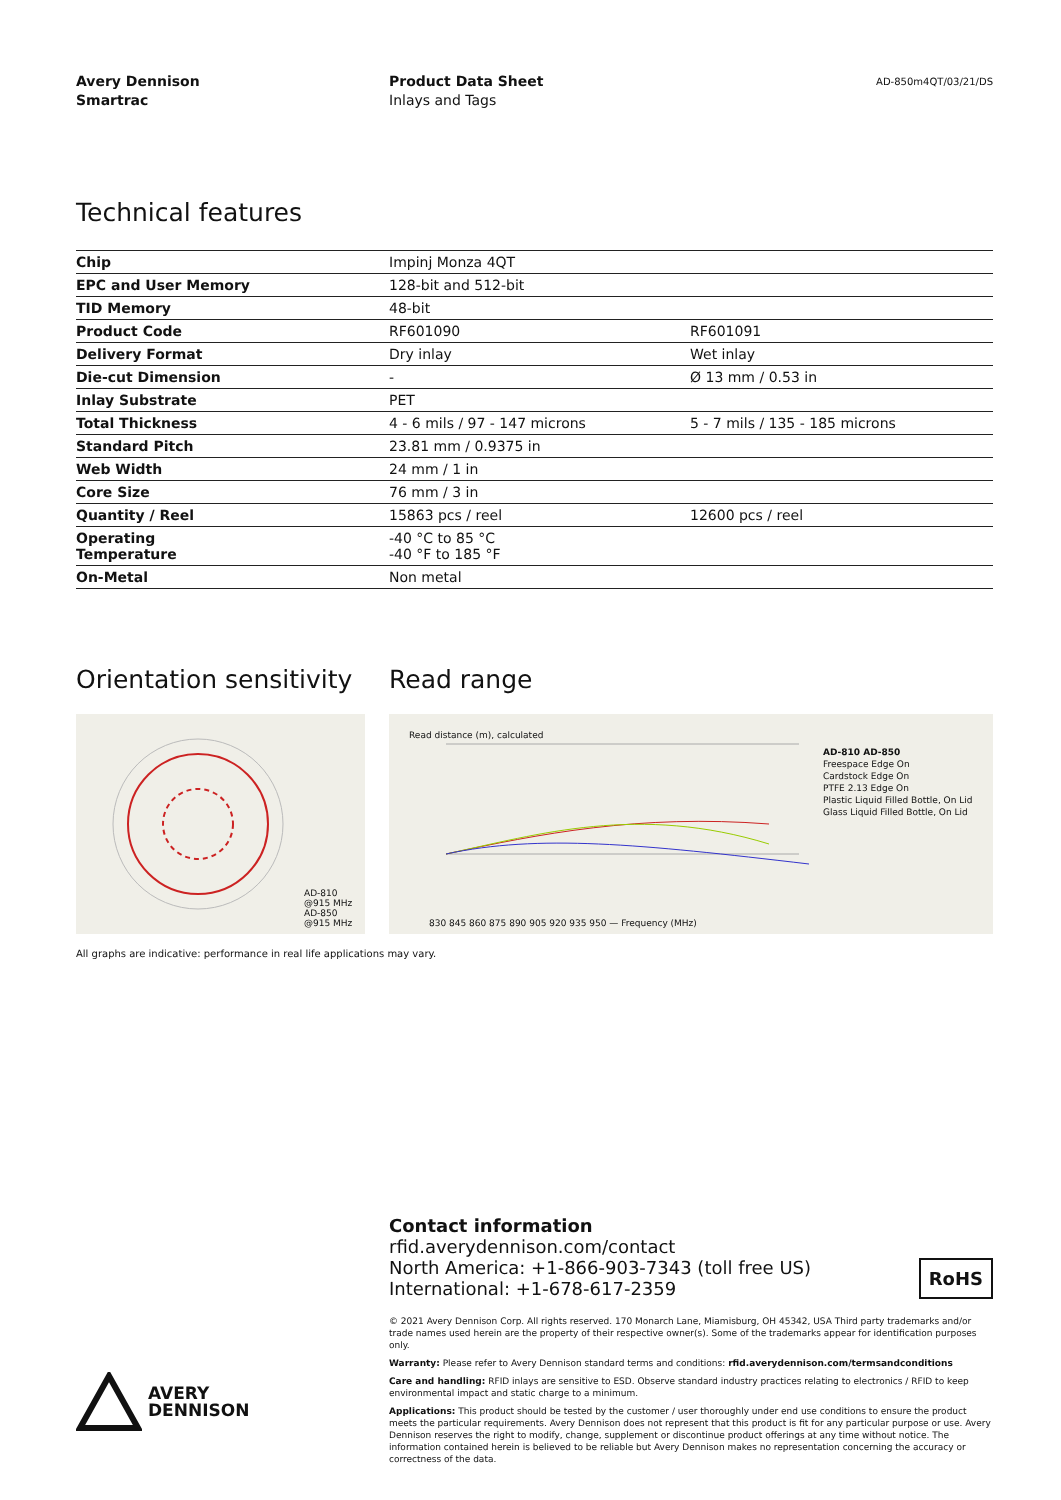Avery Dennison
Smartrac
Product Data Sheet
Inlays and Tags
AD-850m4QT/03/21/DS
Technical features
| Chip | Impinj Monza 4QT | |
| EPC and User Memory | 128-bit and 512-bit | |
| TID Memory | 48-bit | |
| Product Code | RF601090 | RF601091 |
| Delivery Format | Dry inlay | Wet inlay |
| Die-cut Dimension | - | Ø 13 mm / 0.53 in |
| Inlay Substrate | PET | |
| Total Thickness | 4 - 6 mils / 97 - 147 microns | 5 - 7 mils / 135 - 185 microns |
| Standard Pitch | 23.81 mm / 0.9375 in | |
| Web Width | 24 mm / 1 in | |
| Core Size | 76 mm / 3 in | |
| Quantity / Reel | 15863 pcs / reel | 12600 pcs / reel |
| Operating Temperature | -40 °C to 85 °C -40 °F to 185 °F | |
| On-Metal | Non metal | |
Orientation sensitivity
Read range
AD-810
@915 MHz
AD-850
@915 MHz
830 845 860 875 890 905 920 935 950 — Frequency (MHz)
Read distance (m), calculated
AD-810 AD-850
Freespace Edge On
Cardstock Edge On
PTFE 2.13 Edge On
Plastic Liquid Filled Bottle, On Lid
Glass Liquid Filled Bottle, On Lid
All graphs are indicative: performance in real life applications may vary.
Contact information
rfid.averydennison.com/contact
North America: +1-866-903-7343 (toll free US)
International: +1-678-617-2359
RoHS
© 2021 Avery Dennison Corp. All rights reserved. 170 Monarch Lane, Miamisburg, OH 45342, USA Third party trademarks and/or trade names used herein are the property of their respective owner(s). Some of the trademarks appear for identification purposes only.
Warranty: Please refer to Avery Dennison standard terms and conditions: rfid.averydennison.com/termsandconditions
Care and handling: RFID inlays are sensitive to ESD. Observe standard industry practices relating to electronics / RFID to keep environmental impact and static charge to a minimum.
Applications: This product should be tested by the customer / user thoroughly under end use conditions to ensure the product meets the particular requirements. Avery Dennison does not represent that this product is fit for any particular purpose or use. Avery Dennison reserves the right to modify, change, supplement or discontinue product offerings at any time without notice. The information contained herein is believed to be reliable but Avery Dennison makes no representation concerning the accuracy or correctness of the data.
AVERY
DENNISON